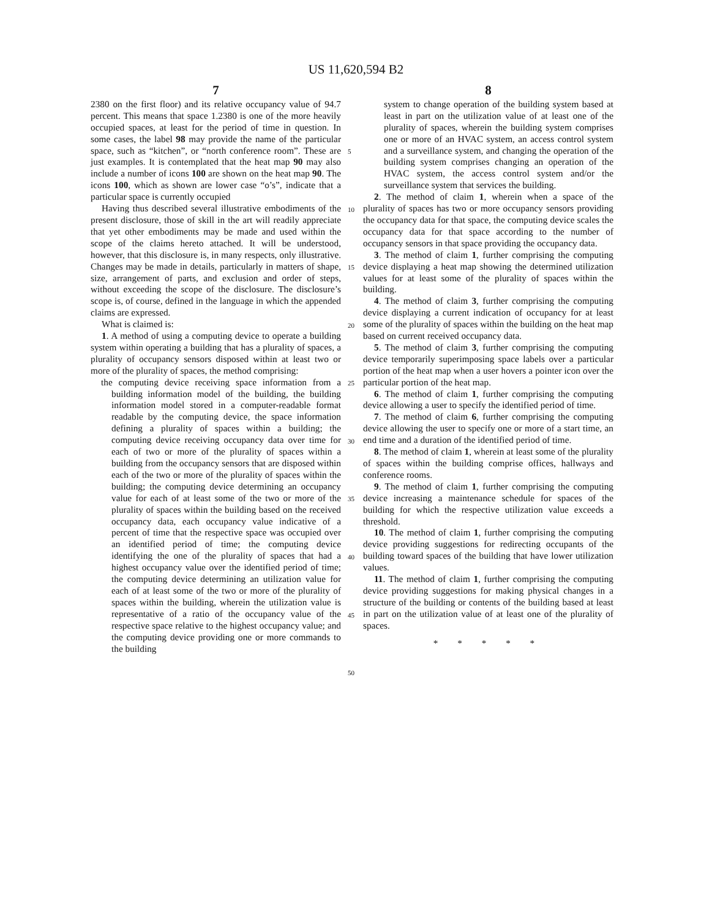US 11,620,594 B2
7
2380 on the first floor) and its relative occupancy value of 94.7 percent. This means that space 1.2380 is one of the more heavily occupied spaces, at least for the period of time in question. In some cases, the label 98 may provide the name of the particular space, such as “kitchen”, or “north conference room”. These are just examples. It is contemplated that the heat map 90 may also include a number of icons 100 are shown on the heat map 90. The icons 100, which as shown are lower case “o’s”, indicate that a particular space is currently occupied
Having thus described several illustrative embodiments of the present disclosure, those of skill in the art will readily appreciate that yet other embodiments may be made and used within the scope of the claims hereto attached. It will be understood, however, that this disclosure is, in many respects, only illustrative. Changes may be made in details, particularly in matters of shape, size, arrangement of parts, and exclusion and order of steps, without exceeding the scope of the disclosure. The disclosure’s scope is, of course, defined in the language in which the appended claims are expressed.
What is claimed is:
1. A method of using a computing device to operate a building system within operating a building that has a plurality of spaces, a plurality of occupancy sensors disposed within at least two or more of the plurality of spaces, the method comprising:
the computing device receiving space information from a building information model of the building, the building information model stored in a computer-readable format readable by the computing device, the space information defining a plurality of spaces within a building; the computing device receiving occupancy data over time for each of two or more of the plurality of spaces within a building from the occupancy sensors that are disposed within each of the two or more of the plurality of spaces within the building; the computing device determining an occupancy value for each of at least some of the two or more of the plurality of spaces within the building based on the received occupancy data, each occupancy value indicative of a percent of time that the respective space was occupied over an identified period of time; the computing device identifying the one of the plurality of spaces that had a highest occupancy value over the identified period of time; the computing device determining an utilization value for each of at least some of the two or more of the plurality of spaces within the building, wherein the utilization value is representative of a ratio of the occupancy value of the respective space relative to the highest occupancy value; and the computing device providing one or more commands to the building
8
system to change operation of the building system based at least in part on the utilization value of at least one of the plurality of spaces, wherein the building system comprises one or more of an HVAC system, an access control system and a surveillance system, and changing the operation of the building system comprises changing an operation of the HVAC system, the access control system and/or the surveillance system that services the building.
2. The method of claim 1, wherein when a space of the plurality of spaces has two or more occupancy sensors providing the occupancy data for that space, the computing device scales the occupancy data for that space according to the number of occupancy sensors in that space providing the occupancy data.
3. The method of claim 1, further comprising the computing device displaying a heat map showing the determined utilization values for at least some of the plurality of spaces within the building.
4. The method of claim 3, further comprising the computing device displaying a current indication of occupancy for at least some of the plurality of spaces within the building on the heat map based on current received occupancy data.
5. The method of claim 3, further comprising the computing device temporarily superimposing space labels over a particular portion of the heat map when a user hovers a pointer icon over the particular portion of the heat map.
6. The method of claim 1, further comprising the computing device allowing a user to specify the identified period of time.
7. The method of claim 6, further comprising the computing device allowing the user to specify one or more of a start time, an end time and a duration of the identified period of time.
8. The method of claim 1, wherein at least some of the plurality of spaces within the building comprise offices, hallways and conference rooms.
9. The method of claim 1, further comprising the computing device increasing a maintenance schedule for spaces of the building for which the respective utilization value exceeds a threshold.
10. The method of claim 1, further comprising the computing device providing suggestions for redirecting occupants of the building toward spaces of the building that have lower utilization values.
11. The method of claim 1, further comprising the computing device providing suggestions for making physical changes in a structure of the building or contents of the building based at least in part on the utilization value of at least one of the plurality of spaces.
* * * * *
5
10
15
20
25
30
35
40
45
50